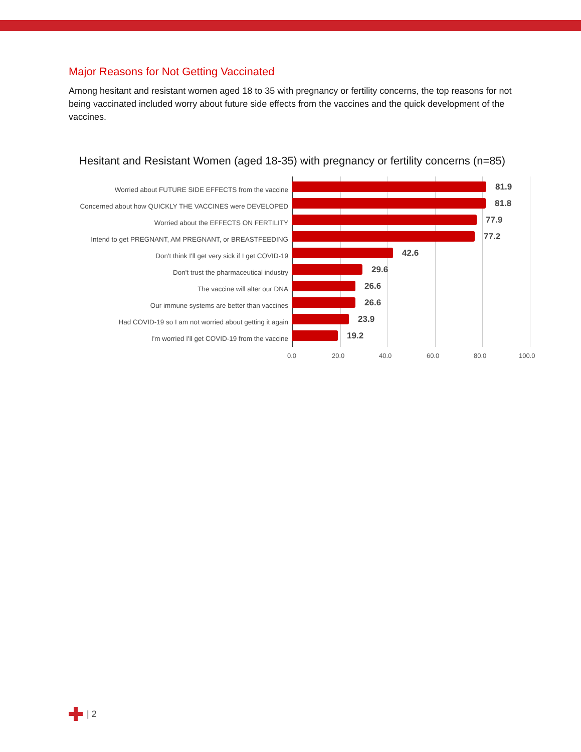Major Reasons for Not Getting Vaccinated
Among hesitant and resistant women aged 18 to 35 with pregnancy or fertility concerns, the top reasons for not being vaccinated included worry about future side effects from the vaccines and the quick development of the vaccines.
Hesitant and Resistant Women (aged 18-35) with pregnancy or fertility concerns (n=85)
Worried about FUTURE SIDE EFFECTS from the vaccine
81.9
Concerned about how QUICKLY THE VACCINES were DEVELOPED
81.8
Worried about the EFFECTS ON FERTILITY
77.9
Intend to get PREGNANT, AM PREGNANT, or BREASTFEEDING
77.2
Don't think I'll get very sick if I get COVID-19
42.6
Don't trust the pharmaceutical industry
29.6
The vaccine will alter our DNA
26.6
Our immune systems are better than vaccines
26.6
Had COVID-19 so I am not worried about getting it again
23.9
I'm worried I'll get COVID-19 from the vaccine
19.2
0.0 20.0 40.0 60.0 80.0 100.0
| 2